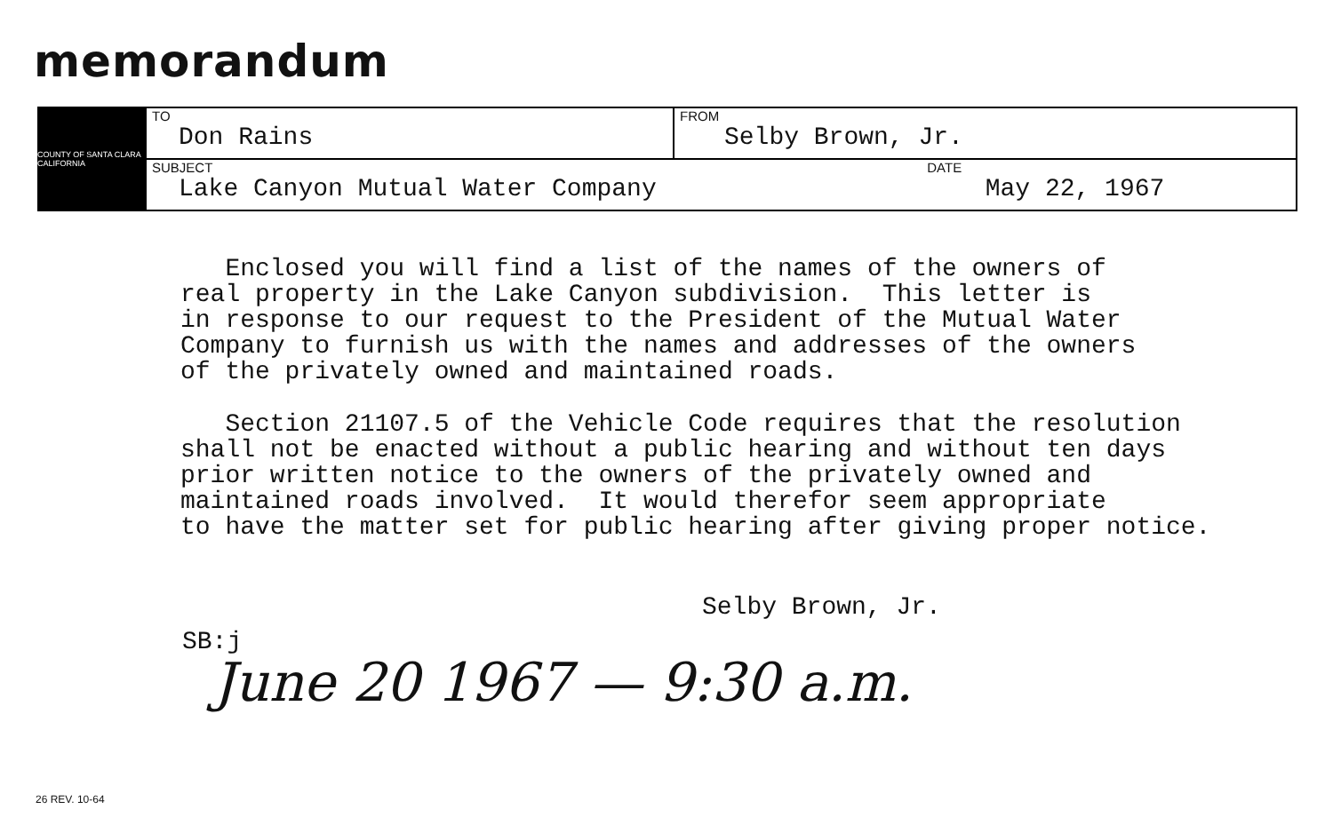memorandum
COUNTY OF SANTA CLARA CALIFORNIA
| TO Don Rains | FROM Selby Brown, Jr. |
| SUBJECT DATE Lake Canyon Mutual Water Company May 22, 1967 | |
Enclosed you will find a list of the names of the owners of real property in the Lake Canyon subdivision. This letter is in response to our request to the President of the Mutual Water Company to furnish us with the names and addresses of the owners of the privately owned and maintained roads.
Section 21107.5 of the Vehicle Code requires that the resolution shall not be enacted without a public hearing and without ten days prior written notice to the owners of the privately owned and maintained roads involved. It would therefor seem appropriate to have the matter set for public hearing after giving proper notice.
Selby Brown, Jr.
SB:j
June 20 1967 — 9:30 a.m.
26 REV. 10-64